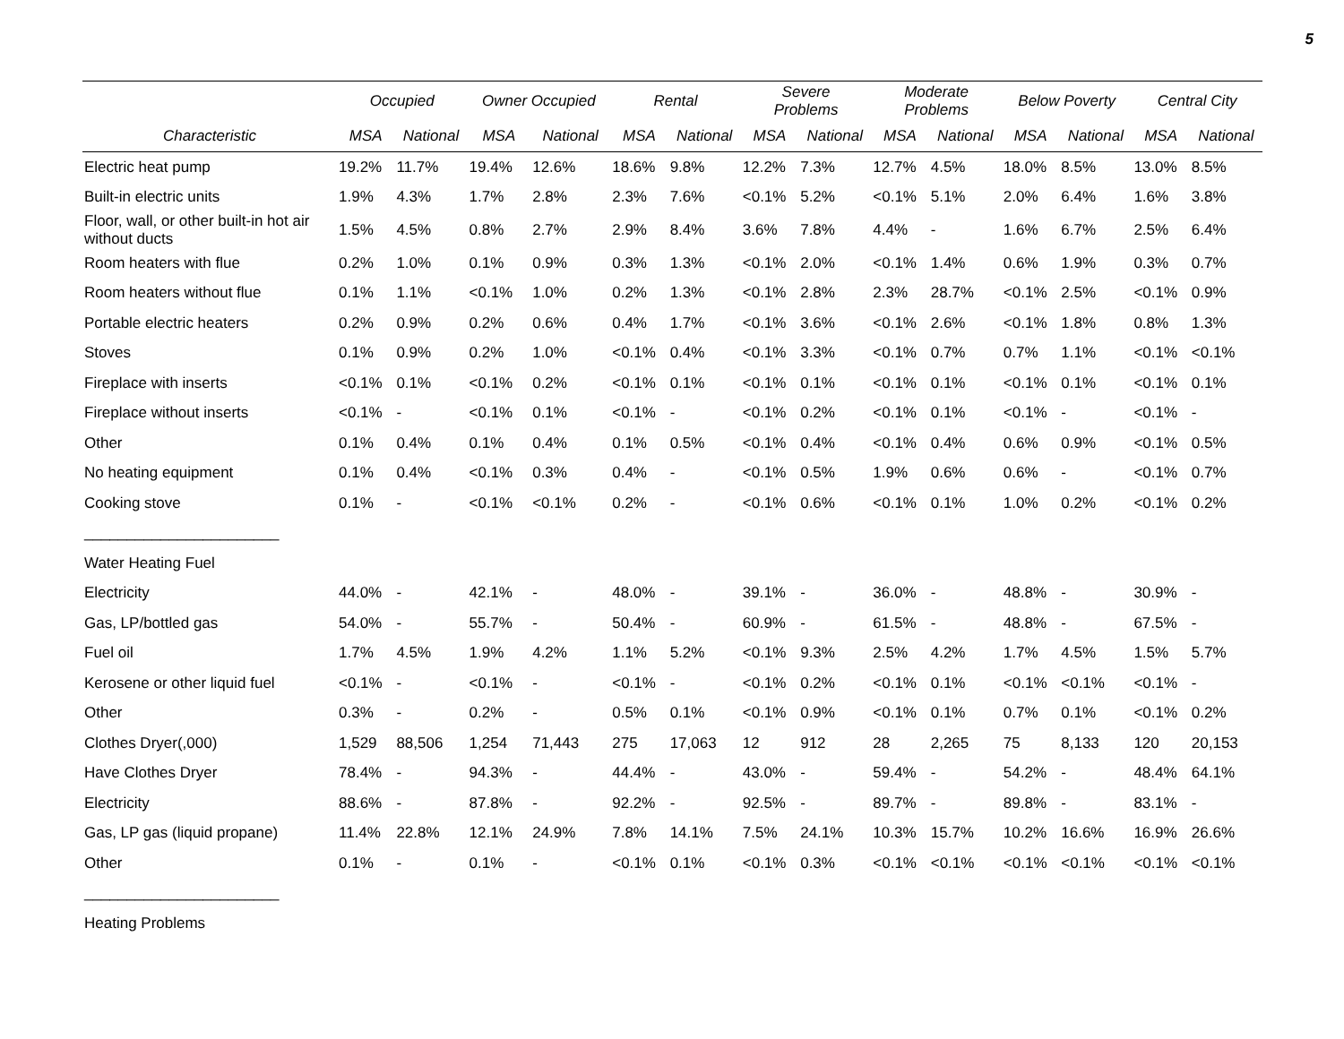5
| | Occupied | | Owner Occupied | | Rental | | Severe Problems | | Moderate Problems | | Below Poverty | | Central City | |
| --- | --- | --- | --- | --- | --- | --- | --- | --- | --- | --- | --- | --- | --- | --- |
| Characteristic | MSA | National | MSA | National | MSA | National | MSA | National | MSA | National | MSA | National | MSA | National |
| Electric heat pump | 19.2% | 11.7% | 19.4% | 12.6% | 18.6% | 9.8% | 12.2% | 7.3% | 12.7% | 4.5% | 18.0% | 8.5% | 13.0% | 8.5% |
| Built-in electric units | 1.9% | 4.3% | 1.7% | 2.8% | 2.3% | 7.6% | <0.1% | 5.2% | <0.1% | 5.1% | 2.0% | 6.4% | 1.6% | 3.8% |
| Floor, wall, or other built-in hot air without ducts | 1.5% | 4.5% | 0.8% | 2.7% | 2.9% | 8.4% | 3.6% | 7.8% | 4.4% | - | 1.6% | 6.7% | 2.5% | 6.4% |
| Room heaters with flue | 0.2% | 1.0% | 0.1% | 0.9% | 0.3% | 1.3% | <0.1% | 2.0% | <0.1% | 1.4% | 0.6% | 1.9% | 0.3% | 0.7% |
| Room heaters without flue | 0.1% | 1.1% | <0.1% | 1.0% | 0.2% | 1.3% | <0.1% | 2.8% | 2.3% | 28.7% | <0.1% | 2.5% | <0.1% | 0.9% |
| Portable electric heaters | 0.2% | 0.9% | 0.2% | 0.6% | 0.4% | 1.7% | <0.1% | 3.6% | <0.1% | 2.6% | <0.1% | 1.8% | 0.8% | 1.3% |
| Stoves | 0.1% | 0.9% | 0.2% | 1.0% | <0.1% | 0.4% | <0.1% | 3.3% | <0.1% | 0.7% | 0.7% | 1.1% | <0.1% | <0.1% |
| Fireplace with inserts | <0.1% | 0.1% | <0.1% | 0.2% | <0.1% | 0.1% | <0.1% | 0.1% | <0.1% | 0.1% | <0.1% | 0.1% | <0.1% | 0.1% |
| Fireplace without inserts | <0.1% | - | <0.1% | 0.1% | <0.1% | - | <0.1% | 0.2% | <0.1% | 0.1% | <0.1% | - | <0.1% | - |
| Other | 0.1% | 0.4% | 0.1% | 0.4% | 0.1% | 0.5% | <0.1% | 0.4% | <0.1% | 0.4% | 0.6% | 0.9% | <0.1% | 0.5% |
| No heating equipment | 0.1% | 0.4% | <0.1% | 0.3% | 0.4% | - | <0.1% | 0.5% | 1.9% | 0.6% | 0.6% | - | <0.1% | 0.7% |
| Cooking stove | 0.1% | - | <0.1% | <0.1% | 0.2% | - | <0.1% | 0.6% | <0.1% | 0.1% | 1.0% | 0.2% | <0.1% | 0.2% |
| _______________________ | | | | | | | | | | | | | | |
| Water Heating Fuel | | | | | | | | | | | | | | |
| Electricity | 44.0% | - | 42.1% | - | 48.0% | - | 39.1% | - | 36.0% | - | 48.8% | - | 30.9% | - |
| Gas, LP/bottled gas | 54.0% | - | 55.7% | - | 50.4% | - | 60.9% | - | 61.5% | - | 48.8% | - | 67.5% | - |
| Fuel oil | 1.7% | 4.5% | 1.9% | 4.2% | 1.1% | 5.2% | <0.1% | 9.3% | 2.5% | 4.2% | 1.7% | 4.5% | 1.5% | 5.7% |
| Kerosene or other liquid fuel | <0.1% | - | <0.1% | - | <0.1% | - | <0.1% | 0.2% | <0.1% | 0.1% | <0.1% | <0.1% | <0.1% | - |
| Other | 0.3% | - | 0.2% | - | 0.5% | 0.1% | <0.1% | 0.9% | <0.1% | 0.1% | 0.7% | 0.1% | <0.1% | 0.2% |
| Clothes Dryer(,000) | 1,529 | 88,506 | 1,254 | 71,443 | 275 | 17,063 | 12 | 912 | 28 | 2,265 | 75 | 8,133 | 120 | 20,153 |
| Have Clothes Dryer | 78.4% | - | 94.3% | - | 44.4% | - | 43.0% | - | 59.4% | - | 54.2% | - | 48.4% | 64.1% |
| Electricity | 88.6% | - | 87.8% | - | 92.2% | - | 92.5% | - | 89.7% | - | 89.8% | - | 83.1% | - |
| Gas, LP gas (liquid propane) | 11.4% | 22.8% | 12.1% | 24.9% | 7.8% | 14.1% | 7.5% | 24.1% | 10.3% | 15.7% | 10.2% | 16.6% | 16.9% | 26.6% |
| Other | 0.1% | - | 0.1% | - | <0.1% | 0.1% | <0.1% | 0.3% | <0.1% | <0.1% | <0.1% | <0.1% | <0.1% | <0.1% |
| _______________________ | | | | | | | | | | | | | | |
| Heating Problems | | | | | | | | | | | | | | |